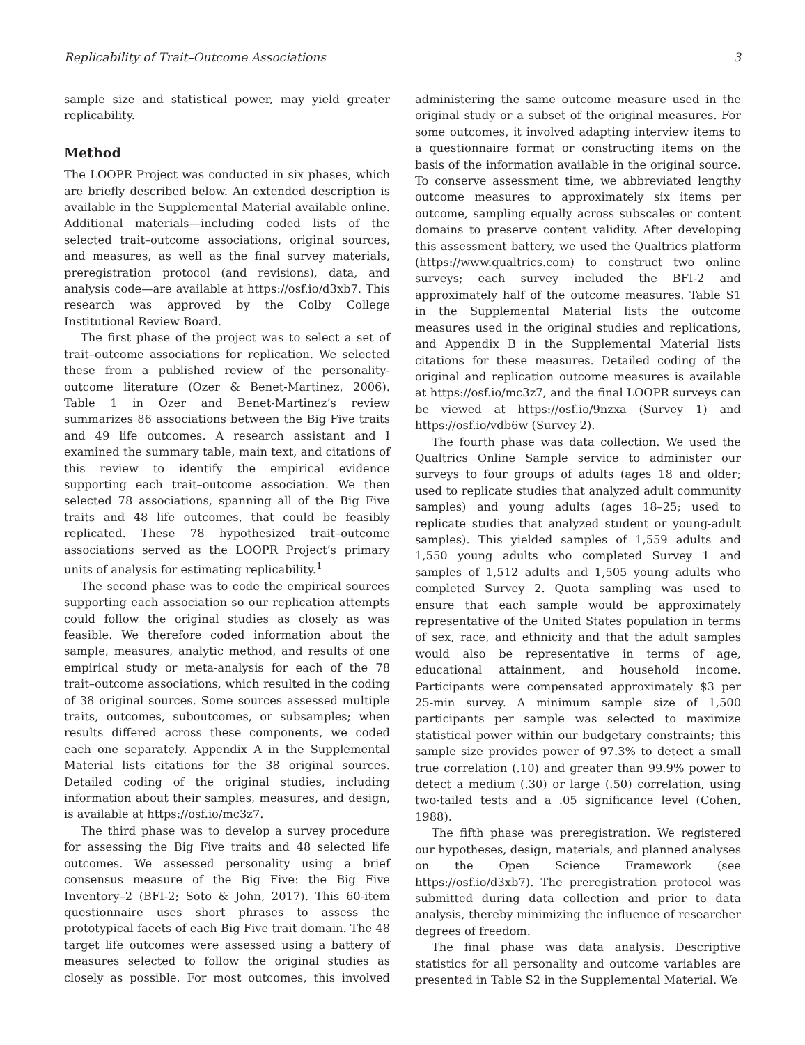Replicability of Trait–Outcome Associations 3
sample size and statistical power, may yield greater replicability.
Method
The LOOPR Project was conducted in six phases, which are briefly described below. An extended description is available in the Supplemental Material available online. Additional materials—including coded lists of the selected trait–outcome associations, original sources, and measures, as well as the final survey materials, preregistration protocol (and revisions), data, and analysis code—are available at https://osf.io/d3xb7. This research was approved by the Colby College Institutional Review Board.
The first phase of the project was to select a set of trait–outcome associations for replication. We selected these from a published review of the personality-outcome literature (Ozer & Benet-Martinez, 2006). Table 1 in Ozer and Benet-Martinez’s review summarizes 86 associations between the Big Five traits and 49 life outcomes. A research assistant and I examined the summary table, main text, and citations of this review to identify the empirical evidence supporting each trait–outcome association. We then selected 78 associations, spanning all of the Big Five traits and 48 life outcomes, that could be feasibly replicated. These 78 hypothesized trait–outcome associations served as the LOOPR Project’s primary units of analysis for estimating replicability.<sup>1</sup>
The second phase was to code the empirical sources supporting each association so our replication attempts could follow the original studies as closely as was feasible. We therefore coded information about the sample, measures, analytic method, and results of one empirical study or meta-analysis for each of the 78 trait–outcome associations, which resulted in the coding of 38 original sources. Some sources assessed multiple traits, outcomes, suboutcomes, or subsamples; when results differed across these components, we coded each one separately. Appendix A in the Supplemental Material lists citations for the 38 original sources. Detailed coding of the original studies, including information about their samples, measures, and design, is available at https://osf.io/mc3z7.
The third phase was to develop a survey procedure for assessing the Big Five traits and 48 selected life outcomes. We assessed personality using a brief consensus measure of the Big Five: the Big Five Inventory–2 (BFI-2; Soto & John, 2017). This 60-item questionnaire uses short phrases to assess the prototypical facets of each Big Five trait domain. The 48 target life outcomes were assessed using a battery of measures selected to follow the original studies as closely as possible. For most outcomes, this involved administering the same outcome measure used in the original study or a subset of the original measures. For some outcomes, it involved adapting interview items to a questionnaire format or constructing items on the basis of the information available in the original source. To conserve assessment time, we abbreviated lengthy outcome measures to approximately six items per outcome, sampling equally across subscales or content domains to preserve content validity. After developing this assessment battery, we used the Qualtrics platform (https://www.qualtrics.com) to construct two online surveys; each survey included the BFI-2 and approximately half of the outcome measures. Table S1 in the Supplemental Material lists the outcome measures used in the original studies and replications, and Appendix B in the Supplemental Material lists citations for these measures. Detailed coding of the original and replication outcome measures is available at https://osf.io/mc3z7, and the final LOOPR surveys can be viewed at https://osf.io/9nzxa (Survey 1) and https://osf.io/vdb6w (Survey 2).
The fourth phase was data collection. We used the Qualtrics Online Sample service to administer our surveys to four groups of adults (ages 18 and older; used to replicate studies that analyzed adult community samples) and young adults (ages 18–25; used to replicate studies that analyzed student or young-adult samples). This yielded samples of 1,559 adults and 1,550 young adults who completed Survey 1 and samples of 1,512 adults and 1,505 young adults who completed Survey 2. Quota sampling was used to ensure that each sample would be approximately representative of the United States population in terms of sex, race, and ethnicity and that the adult samples would also be representative in terms of age, educational attainment, and household income. Participants were compensated approximately $3 per 25-min survey. A minimum sample size of 1,500 participants per sample was selected to maximize statistical power within our budgetary constraints; this sample size provides power of 97.3% to detect a small true correlation (.10) and greater than 99.9% power to detect a medium (.30) or large (.50) correlation, using two-tailed tests and a .05 significance level (Cohen, 1988).
The fifth phase was preregistration. We registered our hypotheses, design, materials, and planned analyses on the Open Science Framework (see https://osf.io/d3xb7). The preregistration protocol was submitted during data collection and prior to data analysis, thereby minimizing the influence of researcher degrees of freedom.
The final phase was data analysis. Descriptive statistics for all personality and outcome variables are presented in Table S2 in the Supplemental Material. We